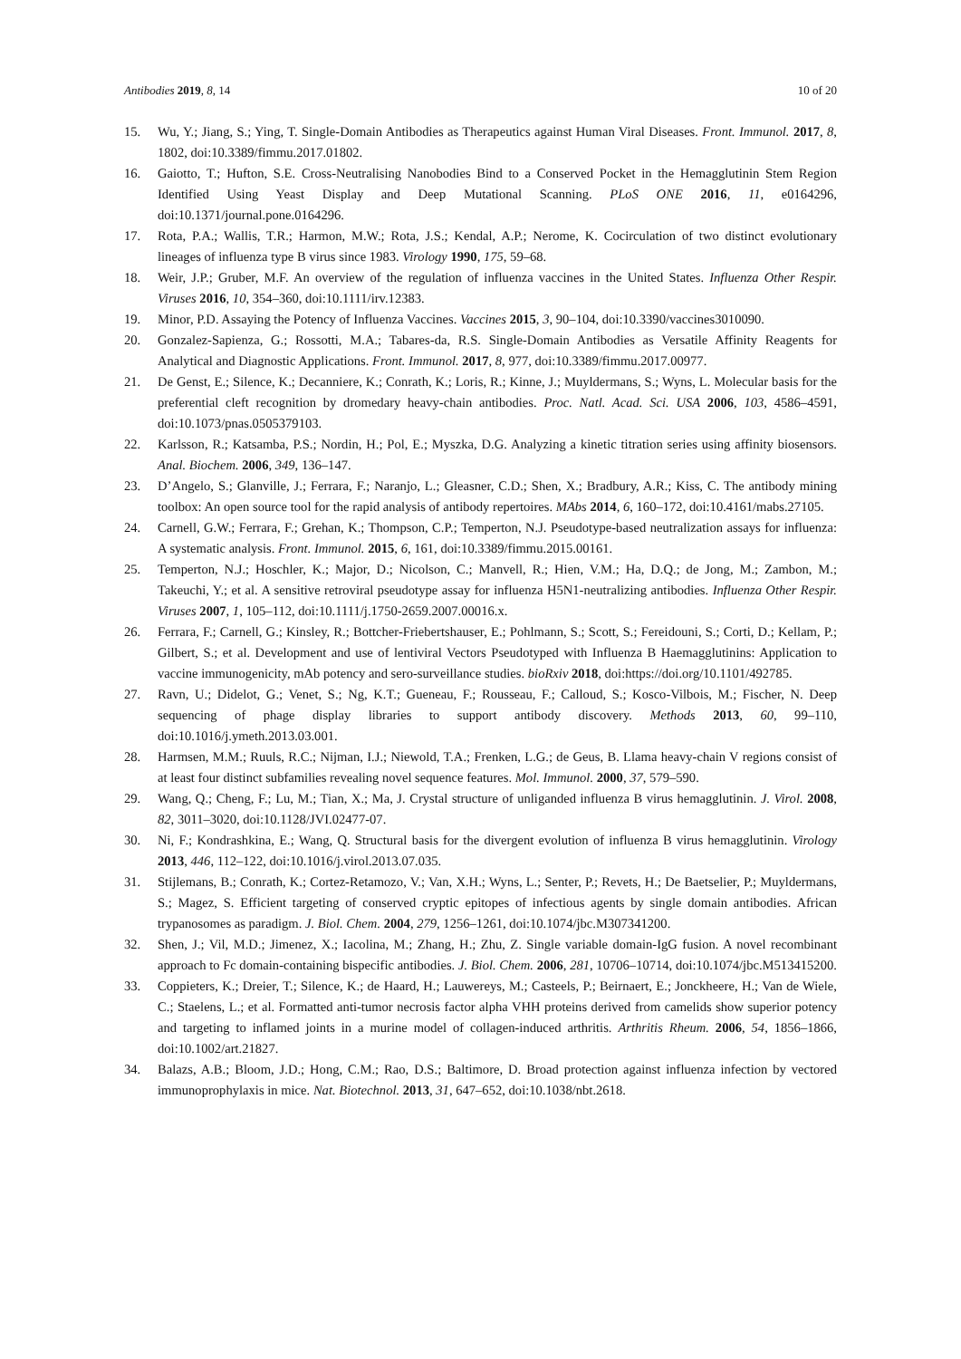Antibodies 2019, 8, 14 10 of 20
15. Wu, Y.; Jiang, S.; Ying, T. Single-Domain Antibodies as Therapeutics against Human Viral Diseases. Front. Immunol. 2017, 8, 1802, doi:10.3389/fimmu.2017.01802.
16. Gaiotto, T.; Hufton, S.E. Cross-Neutralising Nanobodies Bind to a Conserved Pocket in the Hemagglutinin Stem Region Identified Using Yeast Display and Deep Mutational Scanning. PLoS ONE 2016, 11, e0164296, doi:10.1371/journal.pone.0164296.
17. Rota, P.A.; Wallis, T.R.; Harmon, M.W.; Rota, J.S.; Kendal, A.P.; Nerome, K. Cocirculation of two distinct evolutionary lineages of influenza type B virus since 1983. Virology 1990, 175, 59–68.
18. Weir, J.P.; Gruber, M.F. An overview of the regulation of influenza vaccines in the United States. Influenza Other Respir. Viruses 2016, 10, 354–360, doi:10.1111/irv.12383.
19. Minor, P.D. Assaying the Potency of Influenza Vaccines. Vaccines 2015, 3, 90–104, doi:10.3390/vaccines3010090.
20. Gonzalez-Sapienza, G.; Rossotti, M.A.; Tabares-da, R.S. Single-Domain Antibodies as Versatile Affinity Reagents for Analytical and Diagnostic Applications. Front. Immunol. 2017, 8, 977, doi:10.3389/fimmu.2017.00977.
21. De Genst, E.; Silence, K.; Decanniere, K.; Conrath, K.; Loris, R.; Kinne, J.; Muyldermans, S.; Wyns, L. Molecular basis for the preferential cleft recognition by dromedary heavy-chain antibodies. Proc. Natl. Acad. Sci. USA 2006, 103, 4586–4591, doi:10.1073/pnas.0505379103.
22. Karlsson, R.; Katsamba, P.S.; Nordin, H.; Pol, E.; Myszka, D.G. Analyzing a kinetic titration series using affinity biosensors. Anal. Biochem. 2006, 349, 136–147.
23. D’Angelo, S.; Glanville, J.; Ferrara, F.; Naranjo, L.; Gleasner, C.D.; Shen, X.; Bradbury, A.R.; Kiss, C. The antibody mining toolbox: An open source tool for the rapid analysis of antibody repertoires. MAbs 2014, 6, 160–172, doi:10.4161/mabs.27105.
24. Carnell, G.W.; Ferrara, F.; Grehan, K.; Thompson, C.P.; Temperton, N.J. Pseudotype-based neutralization assays for influenza: A systematic analysis. Front. Immunol. 2015, 6, 161, doi:10.3389/fimmu.2015.00161.
25. Temperton, N.J.; Hoschler, K.; Major, D.; Nicolson, C.; Manvell, R.; Hien, V.M.; Ha, D.Q.; de Jong, M.; Zambon, M.; Takeuchi, Y.; et al. A sensitive retroviral pseudotype assay for influenza H5N1-neutralizing antibodies. Influenza Other Respir. Viruses 2007, 1, 105–112, doi:10.1111/j.1750-2659.2007.00016.x.
26. Ferrara, F.; Carnell, G.; Kinsley, R.; Bottcher-Friebertshauser, E.; Pohlmann, S.; Scott, S.; Fereidouni, S.; Corti, D.; Kellam, P.; Gilbert, S.; et al. Development and use of lentiviral Vectors Pseudotyped with Influenza B Haemagglutinins: Application to vaccine immunogenicity, mAb potency and sero-surveillance studies. bioRxiv 2018, doi:https://doi.org/10.1101/492785.
27. Ravn, U.; Didelot, G.; Venet, S.; Ng, K.T.; Gueneau, F.; Rousseau, F.; Calloud, S.; Kosco-Vilbois, M.; Fischer, N. Deep sequencing of phage display libraries to support antibody discovery. Methods 2013, 60, 99–110, doi:10.1016/j.ymeth.2013.03.001.
28. Harmsen, M.M.; Ruuls, R.C.; Nijman, I.J.; Niewold, T.A.; Frenken, L.G.; de Geus, B. Llama heavy-chain V regions consist of at least four distinct subfamilies revealing novel sequence features. Mol. Immunol. 2000, 37, 579–590.
29. Wang, Q.; Cheng, F.; Lu, M.; Tian, X.; Ma, J. Crystal structure of unliganded influenza B virus hemagglutinin. J. Virol. 2008, 82, 3011–3020, doi:10.1128/JVI.02477-07.
30. Ni, F.; Kondrashkina, E.; Wang, Q. Structural basis for the divergent evolution of influenza B virus hemagglutinin. Virology 2013, 446, 112–122, doi:10.1016/j.virol.2013.07.035.
31. Stijlemans, B.; Conrath, K.; Cortez-Retamozo, V.; Van, X.H.; Wyns, L.; Senter, P.; Revets, H.; De Baetselier, P.; Muyldermans, S.; Magez, S. Efficient targeting of conserved cryptic epitopes of infectious agents by single domain antibodies. African trypanosomes as paradigm. J. Biol. Chem. 2004, 279, 1256–1261, doi:10.1074/jbc.M307341200.
32. Shen, J.; Vil, M.D.; Jimenez, X.; Iacolina, M.; Zhang, H.; Zhu, Z. Single variable domain-IgG fusion. A novel recombinant approach to Fc domain-containing bispecific antibodies. J. Biol. Chem. 2006, 281, 10706–10714, doi:10.1074/jbc.M513415200.
33. Coppieters, K.; Dreier, T.; Silence, K.; de Haard, H.; Lauwereys, M.; Casteels, P.; Beirnaert, E.; Jonckheere, H.; Van de Wiele, C.; Staelens, L.; et al. Formatted anti-tumor necrosis factor alpha VHH proteins derived from camelids show superior potency and targeting to inflamed joints in a murine model of collagen-induced arthritis. Arthritis Rheum. 2006, 54, 1856–1866, doi:10.1002/art.21827.
34. Balazs, A.B.; Bloom, J.D.; Hong, C.M.; Rao, D.S.; Baltimore, D. Broad protection against influenza infection by vectored immunoprophylaxis in mice. Nat. Biotechnol. 2013, 31, 647–652, doi:10.1038/nbt.2618.